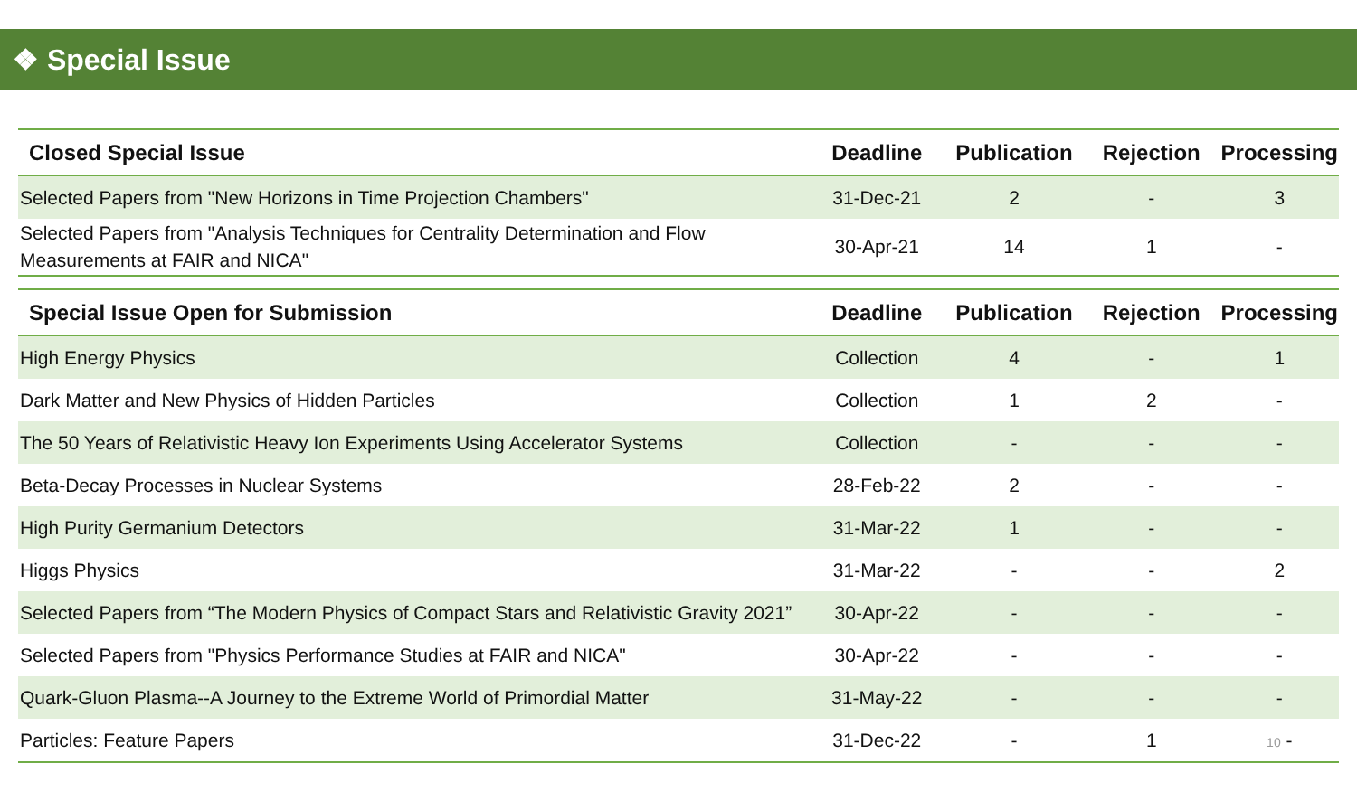❖ Special Issue
| Closed Special Issue | Deadline | Publication | Rejection | Processing |
| --- | --- | --- | --- | --- |
| Selected Papers from "New Horizons in Time Projection Chambers" | 31-Dec-21 | 2 | - | 3 |
| Selected Papers from "Analysis Techniques for Centrality Determination and Flow Measurements at FAIR and NICA" | 30-Apr-21 | 14 | 1 | - |
| Special Issue Open for Submission | Deadline | Publication | Rejection | Processing |
| --- | --- | --- | --- | --- |
| High Energy Physics | Collection | 4 | - | 1 |
| Dark Matter and New Physics of Hidden Particles | Collection | 1 | 2 | - |
| The 50 Years of Relativistic Heavy Ion Experiments Using Accelerator Systems | Collection | - | - | - |
| Beta-Decay Processes in Nuclear Systems | 28-Feb-22 | 2 | - | - |
| High Purity Germanium Detectors | 31-Mar-22 | 1 | - | - |
| Higgs Physics | 31-Mar-22 | - | - | 2 |
| Selected Papers from “The Modern Physics of Compact Stars and Relativistic Gravity 2021” | 30-Apr-22 | - | - | - |
| Selected Papers from "Physics Performance Studies at FAIR and NICA" | 30-Apr-22 | - | - | - |
| Quark-Gluon Plasma--A Journey to the Extreme World of Primordial Matter | 31-May-22 | - | - | - |
| Particles: Feature Papers | 31-Dec-22 | - | 1 | 10 - |